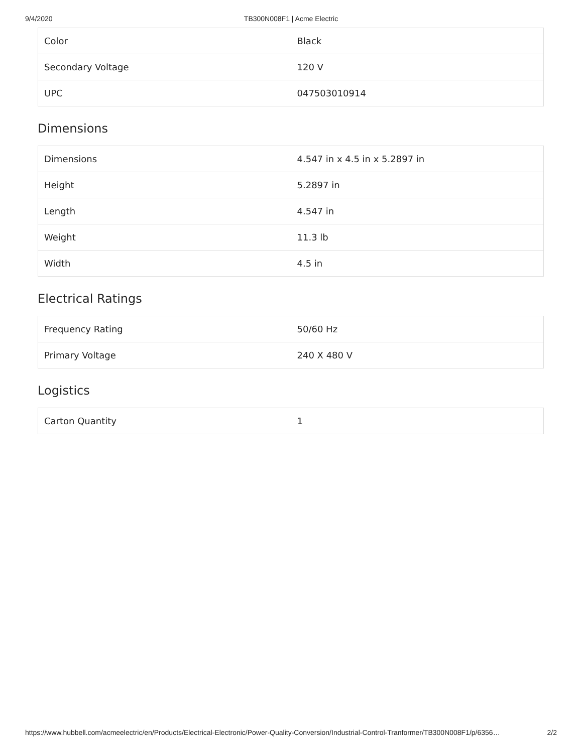9/4/2020 TB300N008F1 | Acme Electric
| Color | Black |
| Secondary Voltage | 120 V |
| UPC | 047503010914 |
Dimensions
| Dimensions | 4.547 in x 4.5 in x 5.2897 in |
| Height | 5.2897 in |
| Length | 4.547 in |
| Weight | 11.3 lb |
| Width | 4.5 in |
Electrical Ratings
| Frequency Rating | 50/60 Hz |
| Primary Voltage | 240 X 480 V |
Logistics
| Carton Quantity | 1 |
https://www.hubbell.com/acmeelectric/en/Products/Electrical-Electronic/Power-Quality-Conversion/Industrial-Control-Tranformer/TB300N008F1/p/6356… 2/2